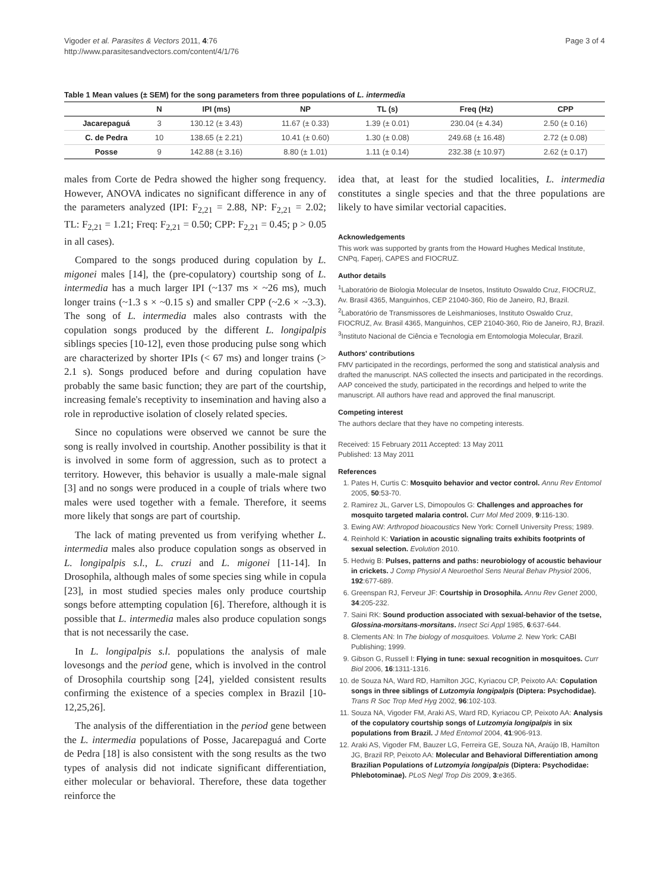Vigoder et al. Parasites & Vectors 2011, 4:76
http://www.parasitesandvectors.com/content/4/1/76
Page 3 of 4
Table 1 Mean values (± SEM) for the song parameters from three populations of L. intermedia
| | N | IPI (ms) | NP | TL (s) | Freq (Hz) | CPP |
| --- | --- | --- | --- | --- | --- | --- |
| Jacarepaguá | 3 | 130.12 (± 3.43) | 11.67 (± 0.33) | 1.39 (± 0.01) | 230.04 (± 4.34) | 2.50 (± 0.16) |
| C. de Pedra | 10 | 138.65 (± 2.21) | 10.41 (± 0.60) | 1.30 (± 0.08) | 249.68 (± 16.48) | 2.72 (± 0.08) |
| Posse | 9 | 142.88 (± 3.16) | 8.80 (± 1.01) | 1.11 (± 0.14) | 232.38 (± 10.97) | 2.62 (± 0.17) |
males from Corte de Pedra showed the higher song frequency. However, ANOVA indicates no significant difference in any of the parameters analyzed (IPI: F<sub>2,21</sub> = 2.88, NP: F<sub>2,21</sub> = 2.02; TL: F<sub>2,21</sub> = 1.21; Freq: F<sub>2,21</sub> = 0.50; CPP: F<sub>2,21</sub> = 0.45; p > 0.05 in all cases).
Compared to the songs produced during copulation by L. migonei males [14], the (pre-copulatory) courtship song of L. intermedia has a much larger IPI (~137 ms × ~26 ms), much longer trains (~1.3 s × ~0.15 s) and smaller CPP (~2.6 × ~3.3). The song of L. intermedia males also contrasts with the copulation songs produced by the different L. longipalpis siblings species [10-12], even those producing pulse song which are characterized by shorter IPIs (< 67 ms) and longer trains (> 2.1 s). Songs produced before and during copulation have probably the same basic function; they are part of the courtship, increasing female's receptivity to insemination and having also a role in reproductive isolation of closely related species.
Since no copulations were observed we cannot be sure the song is really involved in courtship. Another possibility is that it is involved in some form of aggression, such as to protect a territory. However, this behavior is usually a male-male signal [3] and no songs were produced in a couple of trials where two males were used together with a female. Therefore, it seems more likely that songs are part of courtship.
The lack of mating prevented us from verifying whether L. intermedia males also produce copulation songs as observed in L. longipalpis s.l., L. cruzi and L. migonei [11-14]. In Drosophila, although males of some species sing while in copula [23], in most studied species males only produce courtship songs before attempting copulation [6]. Therefore, although it is possible that L. intermedia males also produce copulation songs that is not necessarily the case.
In L. longipalpis s.l. populations the analysis of male lovesongs and the period gene, which is involved in the control of Drosophila courtship song [24], yielded consistent results confirming the existence of a species complex in Brazil [10-12,25,26].
The analysis of the differentiation in the period gene between the L. intermedia populations of Posse, Jacarepaguá and Corte de Pedra [18] is also consistent with the song results as the two types of analysis did not indicate significant differentiation, either molecular or behavioral. Therefore, these data together reinforce the
idea that, at least for the studied localities, L. intermedia constitutes a single species and that the three populations are likely to have similar vectorial capacities.
Acknowledgements
This work was supported by grants from the Howard Hughes Medical Institute, CNPq, Faperj, CAPES and FIOCRUZ.
Author details
<sup>1</sup> Laboratório de Biologia Molecular de Insetos, Instituto Oswaldo Cruz, FIOCRUZ, Av. Brasil 4365, Manguinhos, CEP 21040-360, Rio de Janeiro, RJ, Brazil. <sup>2</sup>Laboratório de Transmissores de Leishmanioses, Instituto Oswaldo Cruz, FIOCRUZ, Av. Brasil 4365, Manguinhos, CEP 21040-360, Rio de Janeiro, RJ, Brazil. <sup>3</sup>Instituto Nacional de Ciência e Tecnologia em Entomologia Molecular, Brazil.
Authors' contributions
FMV participated in the recordings, performed the song and statistical analysis and drafted the manuscript. NAS collected the insects and participated in the recordings. AAP conceived the study, participated in the recordings and helped to write the manuscript. All authors have read and approved the final manuscript.
Competing interest
The authors declare that they have no competing interests.
Received: 15 February 2011 Accepted: 13 May 2011
Published: 13 May 2011
References
1. Pates H, Curtis C: Mosquito behavior and vector control. Annu Rev Entomol 2005, 50:53-70.
2. Ramirez JL, Garver LS, Dimopoulos G: Challenges and approaches for mosquito targeted malaria control. Curr Mol Med 2009, 9:116-130.
3. Ewing AW: Arthropod bioacoustics New York: Cornell University Press; 1989.
4. Reinhold K: Variation in acoustic signaling traits exhibits footprints of sexual selection. Evolution 2010.
5. Hedwig B: Pulses, patterns and paths: neurobiology of acoustic behaviour in crickets. J Comp Physiol A Neuroethol Sens Neural Behav Physiol 2006, 192:677-689.
6. Greenspan RJ, Ferveur JF: Courtship in Drosophila. Annu Rev Genet 2000, 34:205-232.
7. Saini RK: Sound production associated with sexual-behavior of the tsetse, Glossina-morsitans-morsitans. Insect Sci Appl 1985, 6:637-644.
8. Clements AN: In The biology of mosquitoes. Volume 2. New York: CABI Publishing; 1999.
9. Gibson G, Russell I: Flying in tune: sexual recognition in mosquitoes. Curr Biol 2006, 16:1311-1316.
10. de Souza NA, Ward RD, Hamilton JGC, Kyriacou CP, Peixoto AA: Copulation songs in three siblings of Lutzomyia longipalpis (Diptera: Psychodidae). Trans R Soc Trop Med Hyg 2002, 96:102-103.
11. Souza NA, Vigoder FM, Araki AS, Ward RD, Kyriacou CP, Peixoto AA: Analysis of the copulatory courtship songs of Lutzomyia longipalpis in six populations from Brazil. J Med Entomol 2004, 41:906-913.
12. Araki AS, Vigoder FM, Bauzer LG, Ferreira GE, Souza NA, Araújo IB, Hamilton JG, Brazil RP, Peixoto AA: Molecular and Behavioral Differentiation among Brazilian Populations of Lutzomyia longipalpis (Diptera: Psychodidae: Phlebotominae). PLoS Negl Trop Dis 2009, 3:e365.